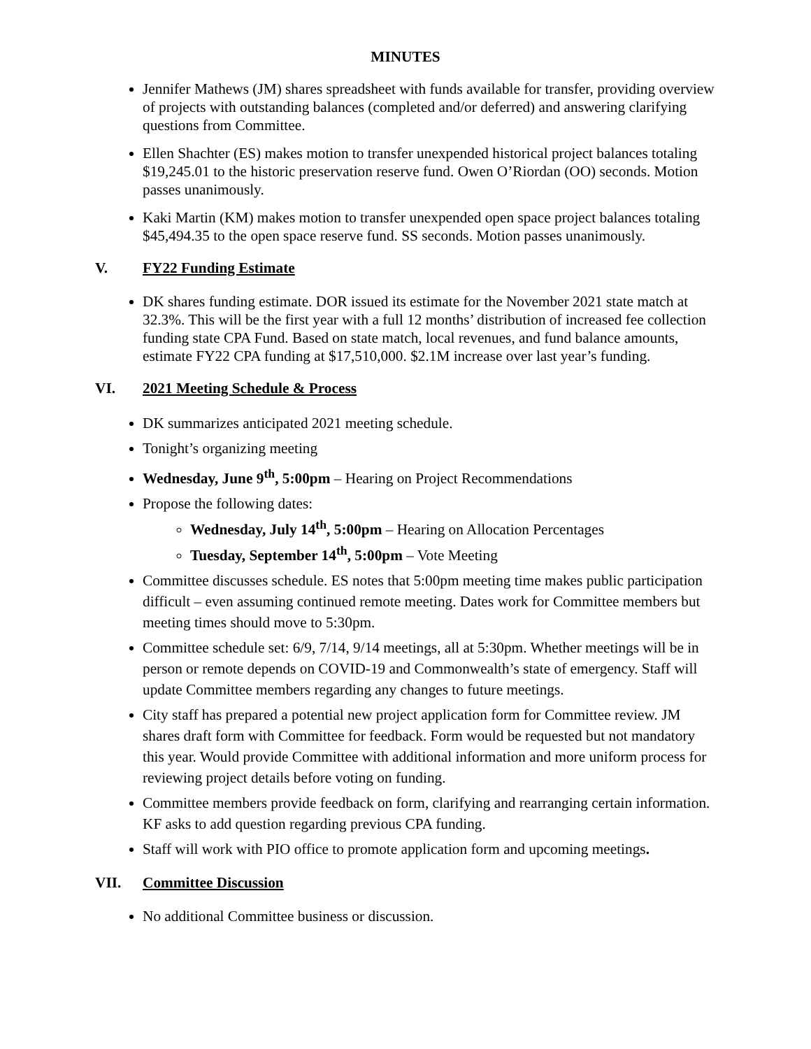MINUTES
Jennifer Mathews (JM) shares spreadsheet with funds available for transfer, providing overview of projects with outstanding balances (completed and/or deferred) and answering clarifying questions from Committee.
Ellen Shachter (ES) makes motion to transfer unexpended historical project balances totaling $19,245.01 to the historic preservation reserve fund. Owen O’Riordan (OO) seconds. Motion passes unanimously.
Kaki Martin (KM) makes motion to transfer unexpended open space project balances totaling $45,494.35 to the open space reserve fund. SS seconds. Motion passes unanimously.
V. FY22 Funding Estimate
DK shares funding estimate. DOR issued its estimate for the November 2021 state match at 32.3%. This will be the first year with a full 12 months’ distribution of increased fee collection funding state CPA Fund. Based on state match, local revenues, and fund balance amounts, estimate FY22 CPA funding at $17,510,000. $2.1M increase over last year’s funding.
VI. 2021 Meeting Schedule & Process
DK summarizes anticipated 2021 meeting schedule.
Tonight’s organizing meeting
Wednesday, June 9<sup>th</sup>, 5:00pm – Hearing on Project Recommendations
Propose the following dates:
Wednesday, July 14<sup>th</sup>, 5:00pm – Hearing on Allocation Percentages
Tuesday, September 14<sup>th</sup>, 5:00pm – Vote Meeting
Committee discusses schedule. ES notes that 5:00pm meeting time makes public participation difficult – even assuming continued remote meeting. Dates work for Committee members but meeting times should move to 5:30pm.
Committee schedule set: 6/9, 7/14, 9/14 meetings, all at 5:30pm. Whether meetings will be in person or remote depends on COVID-19 and Commonwealth’s state of emergency. Staff will update Committee members regarding any changes to future meetings.
City staff has prepared a potential new project application form for Committee review. JM shares draft form with Committee for feedback. Form would be requested but not mandatory this year. Would provide Committee with additional information and more uniform process for reviewing project details before voting on funding.
Committee members provide feedback on form, clarifying and rearranging certain information. KF asks to add question regarding previous CPA funding.
Staff will work with PIO office to promote application form and upcoming meetings.
VII. Committee Discussion
No additional Committee business or discussion.